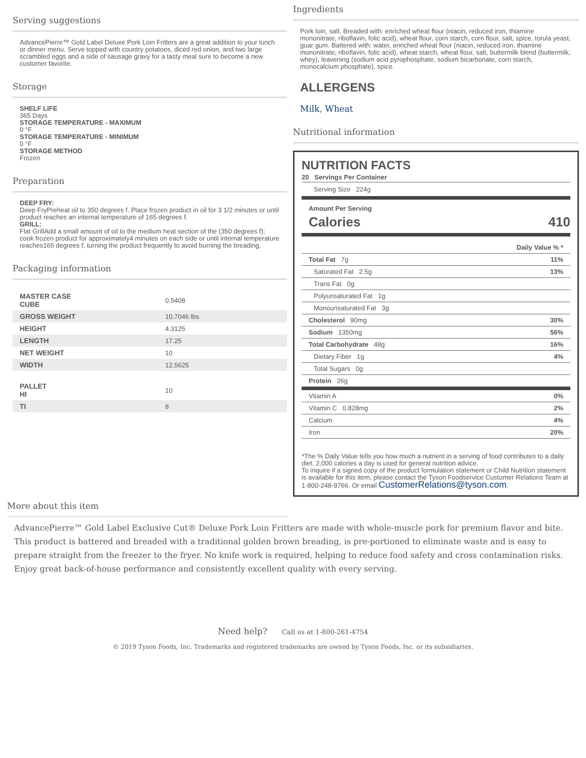Serving suggestions
AdvancePierre™ Gold Label Deluxe Pork Loin Fritters are a great addition to your lunch or dinner menu. Serve topped with country potatoes, diced red onion, and two large scrambled eggs and a side of sausage gravy for a tasty meal sure to become a new customer favorite.
Storage
SHELF LIFE
365 Days
STORAGE TEMPERATURE - MAXIMUM
0 °F
STORAGE TEMPERATURE - MINIMUM
0 °F
STORAGE METHOD
Frozen
Preparation
DEEP FRY:
Deep FryPreheat oil to 350 degrees f. Place frozen product in oil for 3 1/2 minutes or until product reaches an internal temperature of 165 degrees f.
GRILL:
Flat GrillAdd a small amount of oil to the medium heat section of the (350 degrees f); cook frozen product for approximately4 minutes on each side or until internal temperature reaches165 degrees f, turning the product frequently to avoid burning the breading.
Packaging information
| MASTER CASE CUBE | 0.5408 |
| GROSS WEIGHT | 10.7046 lbs |
| HEIGHT | 4.3125 |
| LENGTH | 17.25 |
| NET WEIGHT | 10 |
| WIDTH | 12.5625 |
| PALLET HI | 10 |
| TI | 8 |
Ingredients
Pork loin, salt. Breaded with: enriched wheat flour (niacin, reduced iron, thiamine mononitrate, riboflavin, folic acid), wheat flour, corn starch, corn flour, salt, spice, torula yeast, guar gum. Battered with: water, enriched wheat flour (niacin, reduced iron, thiamine mononitrate, riboflavin, folic acid), wheat starch, wheat flour, salt, buttermilk blend (buttermilk, whey), leavening (sodium acid pyrophosphate, sodium bicarbonate, corn starch, monocalcium phosphate), spice.
ALLERGENS
Milk, Wheat
Nutritional information
NUTRITION FACTS
20 Servings Per Container
Serving Size 224g
Amount Per Serving
Calories 410
| Daily Value % * | |
| Total Fat 7g | 11% |
| Saturated Fat 2.5g | 13% |
| Trans Fat 0g | |
| Polyunsaturated Fat 1g | |
| Monounsaturated Fat 3g | |
| Cholesterol 90mg | 30% |
| Sodium 1350mg | 56% |
| Total Carbohydrate 48g | 16% |
| Dietary Fiber 1g | 4% |
| Total Sugars 0g | |
| Protein 26g | |
| Vitamin A | 0% |
| Vitamin C 0.828mg | 2% |
| Calcium | 4% |
| Iron | 20% |
*The % Daily Value tells you how much a nutrient in a serving of food contributes to a daily diet. 2,000 calories a day is used for general nutrition advice.
To inquire if a signed copy of the product formulation statement or Child Nutrition statement is available for this item, please contact the Tyson Foodservice Customer Relations Team at 1-800-248-9766. Or email CustomerRelations@tyson.com.
More about this item
AdvancePierre™ Gold Label Exclusive Cut® Deluxe Pork Loin Fritters are made with whole-muscle pork for premium flavor and bite. This product is battered and breaded with a traditional golden brown breading, is pre-portioned to eliminate waste and is easy to prepare straight from the freezer to the fryer. No knife work is required, helping to reduce food safety and cross contamination risks. Enjoy great back-of-house performance and consistently excellent quality with every serving.
Need help? Call us at 1-800-261-4754
© 2019 Tyson Foods, Inc. Trademarks and registered trademarks are owned by Tyson Foods, Inc. or its subsidiaries.